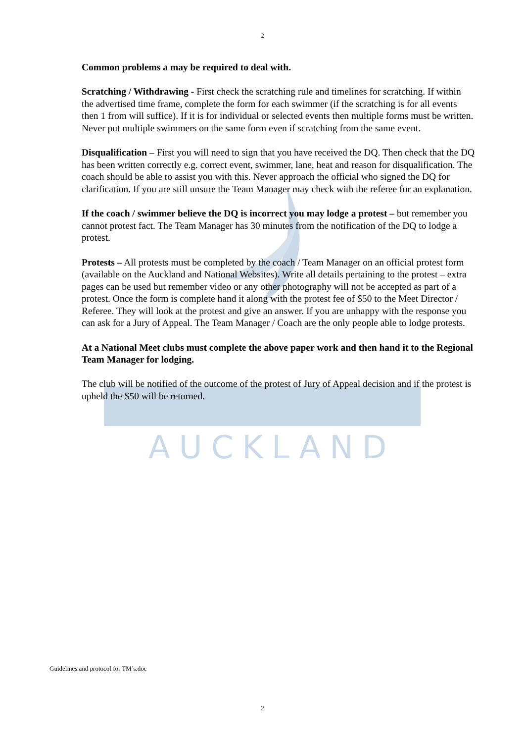AUCKLAND
2
Common problems a may be required to deal with.
Scratching / Withdrawing - First check the scratching rule and timelines for scratching. If within the advertised time frame, complete the form for each swimmer (if the scratching is for all events then 1 from will suffice). If it is for individual or selected events then multiple forms must be written. Never put multiple swimmers on the same form even if scratching from the same event.
Disqualification – First you will need to sign that you have received the DQ. Then check that the DQ has been written correctly e.g. correct event, swimmer, lane, heat and reason for disqualification. The coach should be able to assist you with this. Never approach the official who signed the DQ for clarification. If you are still unsure the Team Manager may check with the referee for an explanation.
If the coach / swimmer believe the DQ is incorrect you may lodge a protest – but remember you cannot protest fact. The Team Manager has 30 minutes from the notification of the DQ to lodge a protest.
Protests – All protests must be completed by the coach / Team Manager on an official protest form (available on the Auckland and National Websites). Write all details pertaining to the protest – extra pages can be used but remember video or any other photography will not be accepted as part of a protest. Once the form is complete hand it along with the protest fee of $50 to the Meet Director / Referee. They will look at the protest and give an answer. If you are unhappy with the response you can ask for a Jury of Appeal. The Team Manager / Coach are the only people able to lodge protests.
At a National Meet clubs must complete the above paper work and then hand it to the Regional Team Manager for lodging.
The club will be notified of the outcome of the protest of Jury of Appeal decision and if the protest is upheld the $50 will be returned.
Guidelines and protocol for TM’s.doc
2